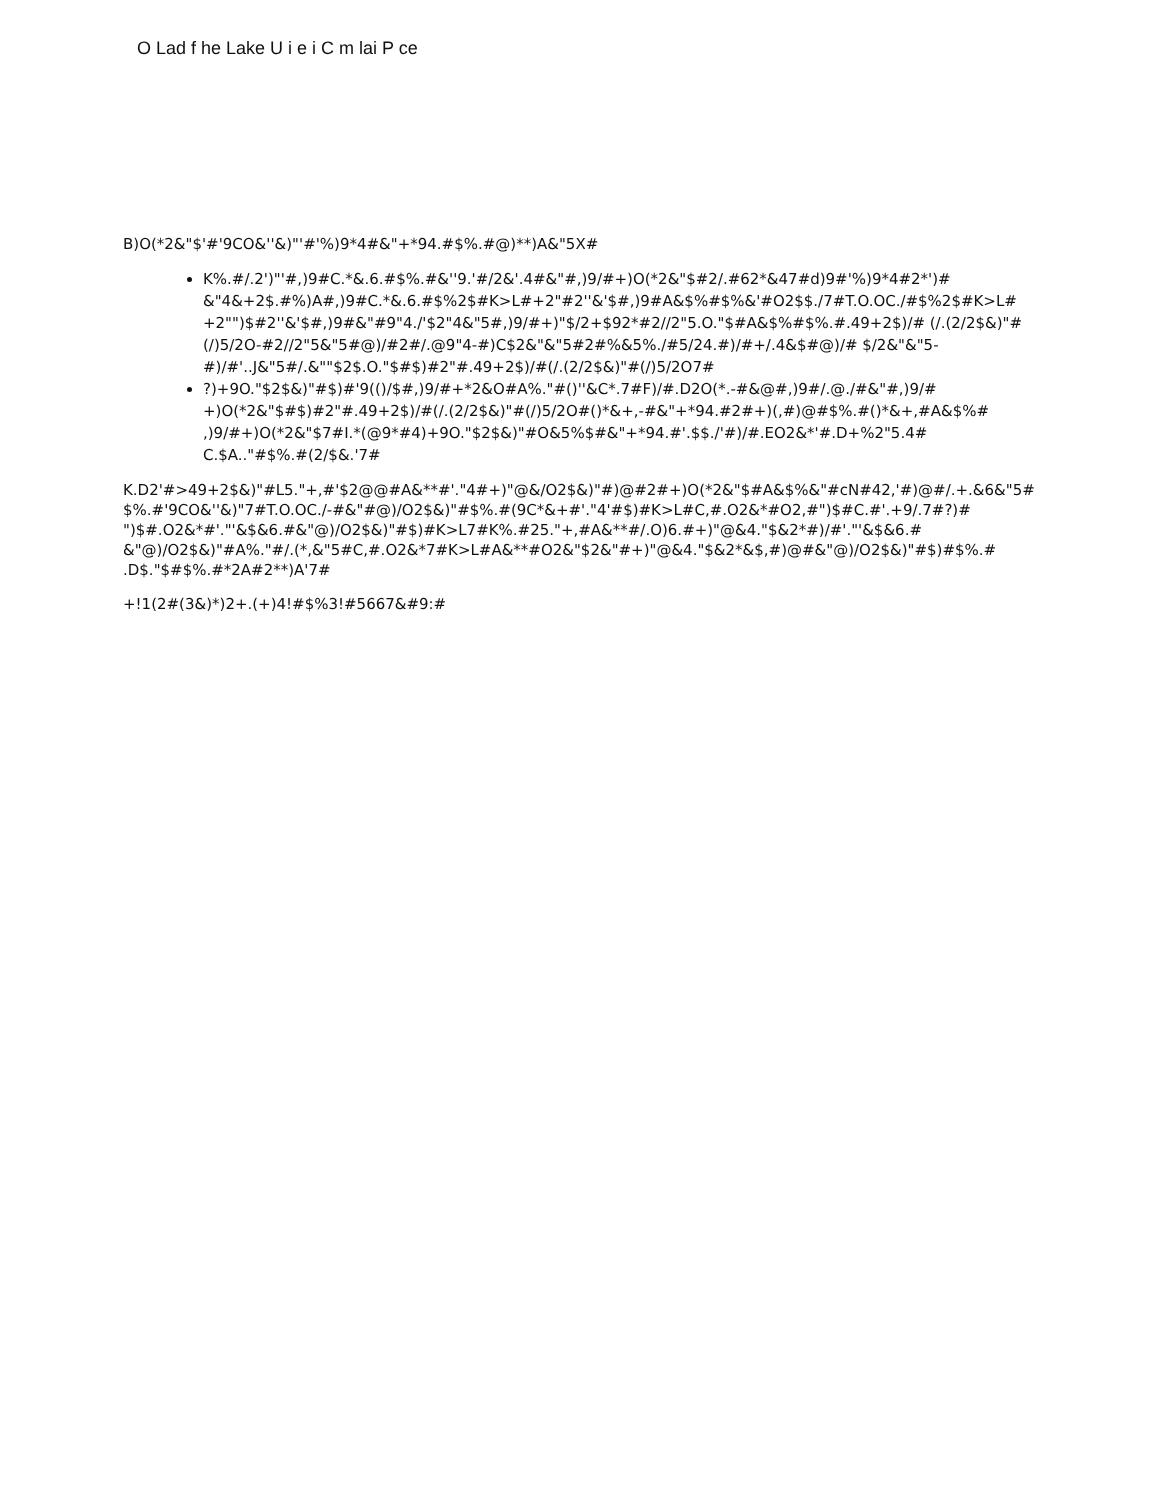O Lad f he Lake U i e i C m lai P ce
B)O(*2&"$'#'9CO&''&)"'#'%)9*4#&"+*94.#$%.#@)**)A&"5X#
K%.#/.2')"'#,)9#C.*&.6.#$%.#&''9.'#/2&'.4#&"#,)9/#+)O(*2&"$#2/.#62*&47#d)9#'%)9*4#2*')# &"4&+2$.#%)A#,)9#C.*&.6.#$%2$#K>L#+2"#2''&'$#,)9#A&$%#$%&'#O2$$./7#T.O.OC./#$%2$#K>L# +2"")$#2''&'$#,)9#&"#9"4./'$2"4&"5#,)9/#+)"$/2+$92*#2//2"5.O."$#A&$%#$%.#.49+2$)/# (/.(2/2$&)"#(/)5/2O-#2//2"5&"5#@)/#2#/.@9"4-#)C$2&"&"5#2#%&5%./#5/24.#)/#+/.4&$#@)/# $/2&"&"5-#)/#'..J&"5#/.&""$2$.O."$#$)#2"#.49+2$)/#(/.(2/2$&)"#(/)5/2O7#
?)+9O."$2$&)"#$)#'9(()/$#,)9/#+*2&O#A%."#()''&C*.7#F)/#.D2O(*.-#&@#,)9#/.@./#&"#,)9/# +)O(*2&"$#$)#2"#.49+2$)/#(/.(2/2$&)"#(/)5/2O#()*&+,-#&"+*94.#2#+)(,#)@#$%.#()*&+,#A&$%# ,)9/#+)O(*2&"$7#I.*(@9*#4)+9O."$2$&)"#O&5%$#&"+*94.#'.$$./'#)/#.EO2&*'#.D+%2"5.4# C.$A.."#$%.#(2/$&.'7#
K.D2'#>49+2$&)"#L5."+,#'$2@@#A&**#'."4#+)"@&/O2$&)"#)@#2#+)O(*2&"$#A&$%&"#cN#42,'#)@#/.+.&6&"5# $%.#'9CO&''&)"7#T.O.OC./-#&"#@)/O2$&)"#$%.#(9C*&+#'."4'#$)#K>L#C,#.O2&*#O2,#")$#C.#'.+9/.7#?)# ")$#.O2&*#'."'&$&6.#&"@)/O2$&)"#$)#K>L7#K%.#25."+,#A&**#/.O)6.#+)"@&4."$&2*#)/#'."'&$&6.# &"@)/O2$&)"#A%."#/.(*,&"5#C,#.O2&*7#K>L#A&**#O2&"$2&"#+)"@&4."$&2*&$,#)@#&"@)/O2$&)"#$)#$%.# .D$."$#$%.#*2A#2**)A'7#
+!1(2#(3&)*)2+.(+)4!#$%3!#5667&#9:#